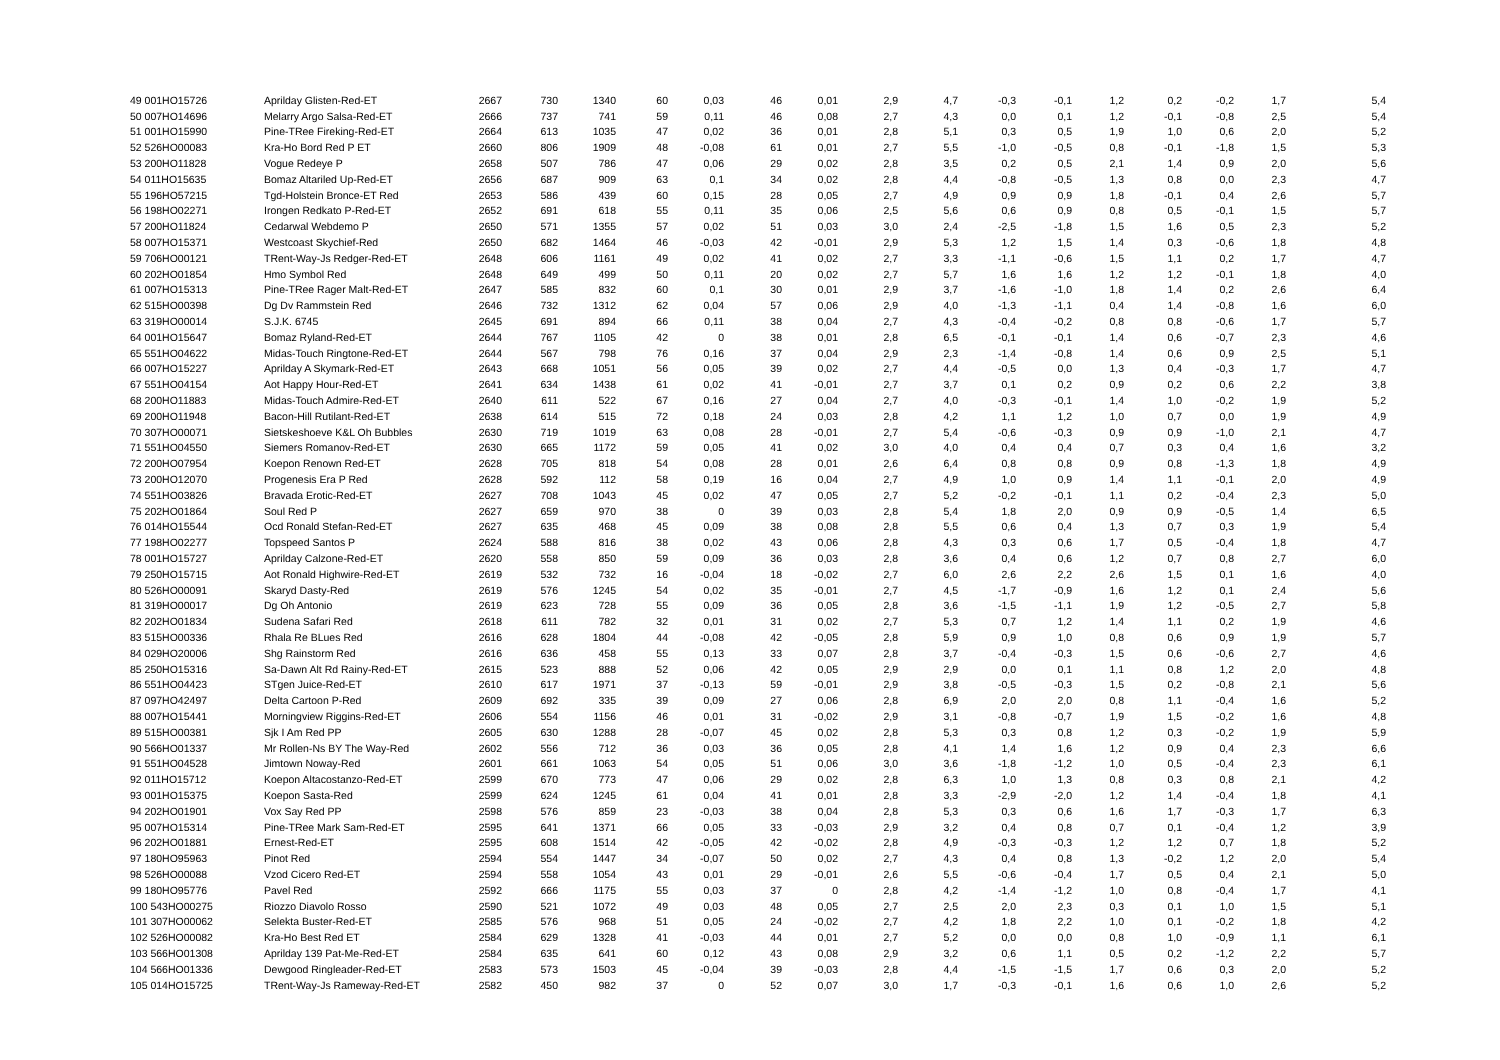| 49 001HO15726 | Aprilday Glisten-Red-ET | 2667 | 730 | 1340 | 60 | 0,03 | 46 | 0,01 | 2,9 | 4,7 | -0,3 | -0,1 | 1,2 | 0,2 | -0,2 | 1,7 | 5,4 |
| 50 007HO14696 | Melarry Argo Salsa-Red-ET | 2666 | 737 | 741 | 59 | 0,11 | 46 | 0,08 | 2,7 | 4,3 | 0,0 | 0,1 | 1,2 | -0,1 | -0,8 | 2,5 | 5,4 |
| 51 001HO15990 | Pine-TRee Fireking-Red-ET | 2664 | 613 | 1035 | 47 | 0,02 | 36 | 0,01 | 2,8 | 5,1 | 0,3 | 0,5 | 1,9 | 1,0 | 0,6 | 2,0 | 5,2 |
| 52 526HO00083 | Kra-Ho Bord Red P ET | 2660 | 806 | 1909 | 48 | -0,08 | 61 | 0,01 | 2,7 | 5,5 | -1,0 | -0,5 | 0,8 | -0,1 | -1,8 | 1,5 | 5,3 |
| 53 200HO11828 | Vogue Redeye P | 2658 | 507 | 786 | 47 | 0,06 | 29 | 0,02 | 2,8 | 3,5 | 0,2 | 0,5 | 2,1 | 1,4 | 0,9 | 2,0 | 5,6 |
| 54 011HO15635 | Bomaz Altariled Up-Red-ET | 2656 | 687 | 909 | 63 | 0,1 | 34 | 0,02 | 2,8 | 4,4 | -0,8 | -0,5 | 1,3 | 0,8 | 0,0 | 2,3 | 4,7 |
| 55 196HO57215 | Tgd-Holstein Bronce-ET Red | 2653 | 586 | 439 | 60 | 0,15 | 28 | 0,05 | 2,7 | 4,9 | 0,9 | 0,9 | 1,8 | -0,1 | 0,4 | 2,6 | 5,7 |
| 56 198HO02271 | Irongen Redkato P-Red-ET | 2652 | 691 | 618 | 55 | 0,11 | 35 | 0,06 | 2,5 | 5,6 | 0,6 | 0,9 | 0,8 | 0,5 | -0,1 | 1,5 | 5,7 |
| 57 200HO11824 | Cedarwal Webdemo P | 2650 | 571 | 1355 | 57 | 0,02 | 51 | 0,03 | 3,0 | 2,4 | -2,5 | -1,8 | 1,5 | 1,6 | 0,5 | 2,3 | 5,2 |
| 58 007HO15371 | Westcoast Skychief-Red | 2650 | 682 | 1464 | 46 | -0,03 | 42 | -0,01 | 2,9 | 5,3 | 1,2 | 1,5 | 1,4 | 0,3 | -0,6 | 1,8 | 4,8 |
| 59 706HO00121 | TRent-Way-Js Redger-Red-ET | 2648 | 606 | 1161 | 49 | 0,02 | 41 | 0,02 | 2,7 | 3,3 | -1,1 | -0,6 | 1,5 | 1,1 | 0,2 | 1,7 | 4,7 |
| 60 202HO01854 | Hmo Symbol Red | 2648 | 649 | 499 | 50 | 0,11 | 20 | 0,02 | 2,7 | 5,7 | 1,6 | 1,6 | 1,2 | 1,2 | -0,1 | 1,8 | 4,0 |
| 61 007HO15313 | Pine-TRee Rager Malt-Red-ET | 2647 | 585 | 832 | 60 | 0,1 | 30 | 0,01 | 2,9 | 3,7 | -1,6 | -1,0 | 1,8 | 1,4 | 0,2 | 2,6 | 6,4 |
| 62 515HO00398 | Dg Dv Rammstein Red | 2646 | 732 | 1312 | 62 | 0,04 | 57 | 0,06 | 2,9 | 4,0 | -1,3 | -1,1 | 0,4 | 1,4 | -0,8 | 1,6 | 6,0 |
| 63 319HO00014 | S.J.K. 6745 | 2645 | 691 | 894 | 66 | 0,11 | 38 | 0,04 | 2,7 | 4,3 | -0,4 | -0,2 | 0,8 | 0,8 | -0,6 | 1,7 | 5,7 |
| 64 001HO15647 | Bomaz Ryland-Red-ET | 2644 | 767 | 1105 | 42 | 0 | 38 | 0,01 | 2,8 | 6,5 | -0,1 | -0,1 | 1,4 | 0,6 | -0,7 | 2,3 | 4,6 |
| 65 551HO04622 | Midas-Touch Ringtone-Red-ET | 2644 | 567 | 798 | 76 | 0,16 | 37 | 0,04 | 2,9 | 2,3 | -1,4 | -0,8 | 1,4 | 0,6 | 0,9 | 2,5 | 5,1 |
| 66 007HO15227 | Aprilday A Skymark-Red-ET | 2643 | 668 | 1051 | 56 | 0,05 | 39 | 0,02 | 2,7 | 4,4 | -0,5 | 0,0 | 1,3 | 0,4 | -0,3 | 1,7 | 4,7 |
| 67 551HO04154 | Aot Happy Hour-Red-ET | 2641 | 634 | 1438 | 61 | 0,02 | 41 | -0,01 | 2,7 | 3,7 | 0,1 | 0,2 | 0,9 | 0,2 | 0,6 | 2,2 | 3,8 |
| 68 200HO11883 | Midas-Touch Admire-Red-ET | 2640 | 611 | 522 | 67 | 0,16 | 27 | 0,04 | 2,7 | 4,0 | -0,3 | -0,1 | 1,4 | 1,0 | -0,2 | 1,9 | 5,2 |
| 69 200HO11948 | Bacon-Hill Rutilant-Red-ET | 2638 | 614 | 515 | 72 | 0,18 | 24 | 0,03 | 2,8 | 4,2 | 1,1 | 1,2 | 1,0 | 0,7 | 0,0 | 1,9 | 4,9 |
| 70 307HO00071 | Sietskeshoeve K&L Oh Bubbles | 2630 | 719 | 1019 | 63 | 0,08 | 28 | -0,01 | 2,7 | 5,4 | -0,6 | -0,3 | 0,9 | 0,9 | -1,0 | 2,1 | 4,7 |
| 71 551HO04550 | Siemers Romanov-Red-ET | 2630 | 665 | 1172 | 59 | 0,05 | 41 | 0,02 | 3,0 | 4,0 | 0,4 | 0,4 | 0,7 | 0,3 | 0,4 | 1,6 | 3,2 |
| 72 200HO07954 | Koepon Renown Red-ET | 2628 | 705 | 818 | 54 | 0,08 | 28 | 0,01 | 2,6 | 6,4 | 0,8 | 0,8 | 0,9 | 0,8 | -1,3 | 1,8 | 4,9 |
| 73 200HO12070 | Progenesis Era P Red | 2628 | 592 | 112 | 58 | 0,19 | 16 | 0,04 | 2,7 | 4,9 | 1,0 | 0,9 | 1,4 | 1,1 | -0,1 | 2,0 | 4,9 |
| 74 551HO03826 | Bravada Erotic-Red-ET | 2627 | 708 | 1043 | 45 | 0,02 | 47 | 0,05 | 2,7 | 5,2 | -0,2 | -0,1 | 1,1 | 0,2 | -0,4 | 2,3 | 5,0 |
| 75 202HO01864 | Soul Red P | 2627 | 659 | 970 | 38 | 0 | 39 | 0,03 | 2,8 | 5,4 | 1,8 | 2,0 | 0,9 | 0,9 | -0,5 | 1,4 | 6,5 |
| 76 014HO15544 | Ocd Ronald Stefan-Red-ET | 2627 | 635 | 468 | 45 | 0,09 | 38 | 0,08 | 2,8 | 5,5 | 0,6 | 0,4 | 1,3 | 0,7 | 0,3 | 1,9 | 5,4 |
| 77 198HO02277 | Topspeed Santos P | 2624 | 588 | 816 | 38 | 0,02 | 43 | 0,06 | 2,8 | 4,3 | 0,3 | 0,6 | 1,7 | 0,5 | -0,4 | 1,8 | 4,7 |
| 78 001HO15727 | Aprilday Calzone-Red-ET | 2620 | 558 | 850 | 59 | 0,09 | 36 | 0,03 | 2,8 | 3,6 | 0,4 | 0,6 | 1,2 | 0,7 | 0,8 | 2,7 | 6,0 |
| 79 250HO15715 | Aot Ronald Highwire-Red-ET | 2619 | 532 | 732 | 16 | -0,04 | 18 | -0,02 | 2,7 | 6,0 | 2,6 | 2,2 | 2,6 | 1,5 | 0,1 | 1,6 | 4,0 |
| 80 526HO00091 | Skaryd Dasty-Red | 2619 | 576 | 1245 | 54 | 0,02 | 35 | -0,01 | 2,7 | 4,5 | -1,7 | -0,9 | 1,6 | 1,2 | 0,1 | 2,4 | 5,6 |
| 81 319HO00017 | Dg Oh Antonio | 2619 | 623 | 728 | 55 | 0,09 | 36 | 0,05 | 2,8 | 3,6 | -1,5 | -1,1 | 1,9 | 1,2 | -0,5 | 2,7 | 5,8 |
| 82 202HO01834 | Sudena Safari Red | 2618 | 611 | 782 | 32 | 0,01 | 31 | 0,02 | 2,7 | 5,3 | 0,7 | 1,2 | 1,4 | 1,1 | 0,2 | 1,9 | 4,6 |
| 83 515HO00336 | Rhala Re BLues Red | 2616 | 628 | 1804 | 44 | -0,08 | 42 | -0,05 | 2,8 | 5,9 | 0,9 | 1,0 | 0,8 | 0,6 | 0,9 | 1,9 | 5,7 |
| 84 029HO20006 | Shg Rainstorm Red | 2616 | 636 | 458 | 55 | 0,13 | 33 | 0,07 | 2,8 | 3,7 | -0,4 | -0,3 | 1,5 | 0,6 | -0,6 | 2,7 | 4,6 |
| 85 250HO15316 | Sa-Dawn Alt Rd Rainy-Red-ET | 2615 | 523 | 888 | 52 | 0,06 | 42 | 0,05 | 2,9 | 2,9 | 0,0 | 0,1 | 1,1 | 0,8 | 1,2 | 2,0 | 4,8 |
| 86 551HO04423 | STgen Juice-Red-ET | 2610 | 617 | 1971 | 37 | -0,13 | 59 | -0,01 | 2,9 | 3,8 | -0,5 | -0,3 | 1,5 | 0,2 | -0,8 | 2,1 | 5,6 |
| 87 097HO42497 | Delta Cartoon P-Red | 2609 | 692 | 335 | 39 | 0,09 | 27 | 0,06 | 2,8 | 6,9 | 2,0 | 2,0 | 0,8 | 1,1 | -0,4 | 1,6 | 5,2 |
| 88 007HO15441 | Morningview Riggins-Red-ET | 2606 | 554 | 1156 | 46 | 0,01 | 31 | -0,02 | 2,9 | 3,1 | -0,8 | -0,7 | 1,9 | 1,5 | -0,2 | 1,6 | 4,8 |
| 89 515HO00381 | Sjk I Am Red PP | 2605 | 630 | 1288 | 28 | -0,07 | 45 | 0,02 | 2,8 | 5,3 | 0,3 | 0,8 | 1,2 | 0,3 | -0,2 | 1,9 | 5,9 |
| 90 566HO01337 | Mr Rollen-Ns BY The Way-Red | 2602 | 556 | 712 | 36 | 0,03 | 36 | 0,05 | 2,8 | 4,1 | 1,4 | 1,6 | 1,2 | 0,9 | 0,4 | 2,3 | 6,6 |
| 91 551HO04528 | Jimtown Noway-Red | 2601 | 661 | 1063 | 54 | 0,05 | 51 | 0,06 | 3,0 | 3,6 | -1,8 | -1,2 | 1,0 | 0,5 | -0,4 | 2,3 | 6,1 |
| 92 011HO15712 | Koepon Altacostanzo-Red-ET | 2599 | 670 | 773 | 47 | 0,06 | 29 | 0,02 | 2,8 | 6,3 | 1,0 | 1,3 | 0,8 | 0,3 | 0,8 | 2,1 | 4,2 |
| 93 001HO15375 | Koepon Sasta-Red | 2599 | 624 | 1245 | 61 | 0,04 | 41 | 0,01 | 2,8 | 3,3 | -2,9 | -2,0 | 1,2 | 1,4 | -0,4 | 1,8 | 4,1 |
| 94 202HO01901 | Vox Say Red PP | 2598 | 576 | 859 | 23 | -0,03 | 38 | 0,04 | 2,8 | 5,3 | 0,3 | 0,6 | 1,6 | 1,7 | -0,3 | 1,7 | 6,3 |
| 95 007HO15314 | Pine-TRee Mark Sam-Red-ET | 2595 | 641 | 1371 | 66 | 0,05 | 33 | -0,03 | 2,9 | 3,2 | 0,4 | 0,8 | 0,7 | 0,1 | -0,4 | 1,2 | 3,9 |
| 96 202HO01881 | Ernest-Red-ET | 2595 | 608 | 1514 | 42 | -0,05 | 42 | -0,02 | 2,8 | 4,9 | -0,3 | -0,3 | 1,2 | 1,2 | 0,7 | 1,8 | 5,2 |
| 97 180HO95963 | Pinot Red | 2594 | 554 | 1447 | 34 | -0,07 | 50 | 0,02 | 2,7 | 4,3 | 0,4 | 0,8 | 1,3 | -0,2 | 1,2 | 2,0 | 5,4 |
| 98 526HO00088 | Vzod Cicero Red-ET | 2594 | 558 | 1054 | 43 | 0,01 | 29 | -0,01 | 2,6 | 5,5 | -0,6 | -0,4 | 1,7 | 0,5 | 0,4 | 2,1 | 5,0 |
| 99 180HO95776 | Pavel Red | 2592 | 666 | 1175 | 55 | 0,03 | 37 | 0 | 2,8 | 4,2 | -1,4 | -1,2 | 1,0 | 0,8 | -0,4 | 1,7 | 4,1 |
| 100 543HO00275 | Riozzo Diavolo Rosso | 2590 | 521 | 1072 | 49 | 0,03 | 48 | 0,05 | 2,7 | 2,5 | 2,0 | 2,3 | 0,3 | 0,1 | 1,0 | 1,5 | 5,1 |
| 101 307HO00062 | Selekta Buster-Red-ET | 2585 | 576 | 968 | 51 | 0,05 | 24 | -0,02 | 2,7 | 4,2 | 1,8 | 2,2 | 1,0 | 0,1 | -0,2 | 1,8 | 4,2 |
| 102 526HO00082 | Kra-Ho Best Red ET | 2584 | 629 | 1328 | 41 | -0,03 | 44 | 0,01 | 2,7 | 5,2 | 0,0 | 0,0 | 0,8 | 1,0 | -0,9 | 1,1 | 6,1 |
| 103 566HO01308 | Aprilday 139 Pat-Me-Red-ET | 2584 | 635 | 641 | 60 | 0,12 | 43 | 0,08 | 2,9 | 3,2 | 0,6 | 1,1 | 0,5 | 0,2 | -1,2 | 2,2 | 5,7 |
| 104 566HO01336 | Dewgood Ringleader-Red-ET | 2583 | 573 | 1503 | 45 | -0,04 | 39 | -0,03 | 2,8 | 4,4 | -1,5 | -1,5 | 1,7 | 0,6 | 0,3 | 2,0 | 5,2 |
| 105 014HO15725 | TRent-Way-Js Rameway-Red-ET | 2582 | 450 | 982 | 37 | 0 | 52 | 0,07 | 3,0 | 1,7 | -0,3 | -0,1 | 1,6 | 0,6 | 1,0 | 2,6 | 5,2 |